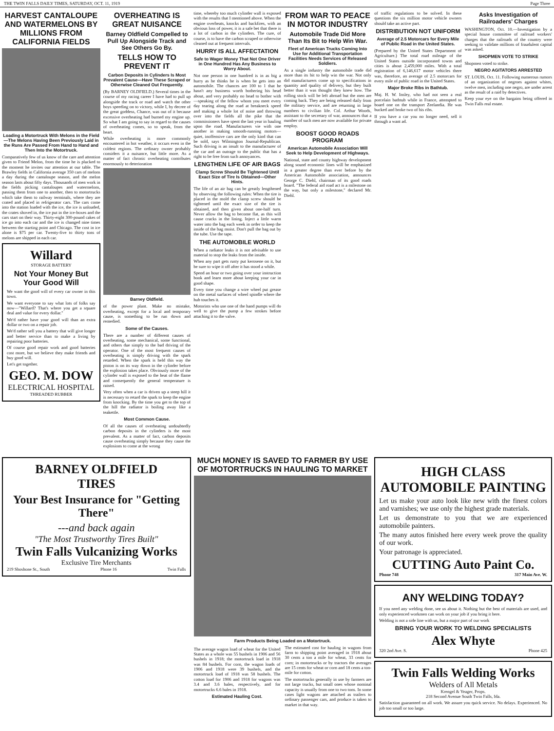THE TWIN FALLS DAILY TIMES, SATURDAY, OCT. 11, 1919 Page Three
HARVEST CANTALOUPE AND WATERMELONS BY MILLIONS FROM CALIFORNIA FIELDS
Loading a Motortruck With Melons in the Field—The Melons Having Been Previously Laid in the Runs Are Passed From Hand to Hand and Then Into the Motortruck.
Comparatively few of us know of the care and attention given to Friend Melon, from the time he is plucked to the moment he invites our attention at our table. The Brawley fields in California average 350 cars of melons a day during the cantaloupe season, and the melon season lasts about fifty days. Thousands of men work in the fields picking cantaloupes and watermelons, passing them from one to another, then to motortrucks which take them to railway terminals, where they are crated and placed in refrigerator cars. The cars come into the station loaded with the ice, the ice is unloaded, the crates shoved in, the ice put in the ice-boxes and the cars start on their way. Thirty-eight 300-pound cakes of ice go into each car and the ice is changed nine times between the starting point and Chicago. The cost in ice alone is $75 per car. Twenty-five to thirty tons of melons are shipped in each car.
Willard
STORAGE BATTERY
Not Your Money But Your Good Will
We want the good will of every car owner in this town.
We want everyone to say what lots of folks say now—"Willard? That's where you get a square deal and value for every dollar."
We'd rather have your good will than an extra dollar or two on a repair job.
We'd rather sell you a battery that will give longer and better service than to make a living by repairing poor batteries.
Of course good repair work and good batteries cost more, but we believe they make friends and buy good will.
Let's get together.
GEO. M. DOW
ELECTRICAL HOSPITAL
THREADED RUBBER
OVERHEATING IS GREAT NUISANCE
Barney Oldfield Compelled to Pull Up Alongside Track and See Others Go By.
TELLS HOW TO PREVENT IT
Carbon Deposits in Cylinders Is Most Prevalent Cause—Have These Scraped or Otherwise Cleaned Out Frequently.
(By BARNEY OLDFIELD.) Several times in the course of my racing career I have had to pull up alongside the track or road and watch the other boys speeding on to victory, while I, by decree of the great goddess, Chance, was out of it because excessive overheating had burned my engine up. So what I am going to say in regard to the causes of overheating comes, so to speak, from the heart.
While overheating is more commonly encountered in hot weather, it occurs even in the coldest regions. The ordinary owner probably considers it a nuisance, but little more. As a matter of fact chronic overheating contributes enormously to deterioration
Barney Oldfield.
of the power plant. Make no mistake, overheating, except for a local and temporary cause, is something to be run down and remedied.
Some of the Causes.
There are a number of different causes of overheating, some mechanical, some functional, and others due simply to the bad driving of the operator. One of the most frequent causes of overheating is simply driving with the spark retarded. When the spark is held this way the piston is on its way down in the cylinder before the explosion takes place. Obviously more of the cylinder wall is exposed to the heat of the flame and consequently the general temperature is raised.
Very often when a car is driven up a steep hill it is necessary to retard the spark to keep the engine from knocking. By the time you get to the top of the hill the radiator is boiling away like a teakettle.
Most Common Cause.
Of all the causes of overheating undoubtedly carbon deposits in the cylinders is the most prevalent. As a matter of fact, carbon deposits cause overheating simply because they cause the explosions to come at the wrong
time, whereby too much cylinder wall is exposed with the results that I mentioned above. When the engine overheats, knocks and backfires, with an obvious loss of power, it is a safe bet that there is a lot of carbon in the cylinders. The cure, of course, is to have the carbon scraped or otherwise cleaned out at frequent intervals.
HURRY IS ALL AFFECTATION
Safe to Wager Money That Not One Driver in One Hundred Has Any Business to Worry About.
Not one person in one hundred is in as big a hurry as he thinks he is when he gets into an automobile. The chances are 100 to 1 that he hasn't any business worth bothering his head about, and very probably no head to bother with—speaking of the fellow whom you meet every day tearing along the road at breakneck speed and making a whole lot of noise and throwing over into the fields all the pike that the commissioners have spent the last year in hauling upon the road. Manufacturers vie with one another in making smooth-running motors—quiet, inoffensive cars are the only kind that can be sold, says Wilmington Journal-Republican. Such driving is an insult to the manufacturer of the car and an outrage to the public that has a right to be free from such annoyances.
LENGTHEN LIFE OF AIR BAGS
Clamp Screw Should Be Tightened Until Exact Size of Tire Is Obtained—Other Hints.
The life of an air bag can be greatly lengthened by observing the following rules: When the tire is placed in the mold the clamp screw should be tightened until the exact size of the tire is obtained, and then given about one-half turn. Never allow the bag to become flat, as this will cause cracks in the lining. Inject a little warm water into the bag each week in order to keep the inside of the bag moist. Don't pull the bag out by the tube. Use the tape.
THE AUTOMOBILE WORLD
When a radiator leaks it is not advisable to use material to stop the leaks from the inside.
When any part gets rusty put kerosene on it, but be sure to wipe it off after it has stood a while.
Spend an hour or two going over your instruction book and learn more about keeping your car in good shape.
Every time you change a wire wheel put grease on the metal surfaces of wheel spindle where the hub touches it.
Motorists who use one of the hand pumps will do well to give the pump a few strokes before attaching it to the valve.
FROM WAR TO PEACE IN MOTOR INDUSTRY
Automobile Trade Did More Than Its Bit to Help Win War.
Fleet of American Trucks Coming Into Use for Additional Transportation Facilities Needs Services of Released Soldiers.
As a single industry the automobile trade did more than its bit to help win the war. Not only did manufacturers come up to specifications in quantity and quality of delivery, but they built better than it was thought they knew how. The rolling stock will be left abroad but the men are coming back. They are being released daily from the military service, and are returning in large numbers to civilian life. Col. Arthur Woods, assistant to the secretary of war, announces that a number of such men are now available for private employ.
BOOST GOOD ROADS PROGRAM
American Automobile Association Will Seek to Help Development of Highways.
National, state and county highway development along sound economic lines will be emphasized in a greater degree than ever before by the American Automobile association, announces George C. Diehl, chairman of its good roads board. "The federal aid road act is a milestone on the way, but only a milestone," declared Mr. Diehl.
of traffic regulations to be solved. In these questions the six million motor vehicle owners should take an active part.
DISTRIBUTION NOT UNIFORM
Average of 2.5 Motorcars for Every Mile of Public Road in the United States.
(Prepared by the United States Department of Agriculture.) The total road mileage of the United States outside incorporated towns and cities is about 2,459,000 miles. With a total registration of 6,146,617 motor vehicles there was, therefore, an average of 2.5 motorcars for every mile of public road in the United States.
Major Broke Ribs in Bathtub.
Maj. H. W. Insley, who had not seen a real porcelain bathtub while in France, attempted to board one on the transport Zeelandia. He was bucked and broke two of his ribs.
If you have a car you no longer need, sell it through a want ad.
Asks Investigation of Railroaders' Charges
WASHINGTON, Oct. 10.—Investigation by a special house committee of railroad workers' charges that the railroads of the country were seeking to validate millions of fraudulent capital was asked.
SHOPMEN VOTE TO STRIKE
Shopmen voted to strike.
NEGRO AGITATORS ARRESTED
ST. LOUIS, Oct. 11. Following numerous rumors of an organization of negroes against whites, twelve men, including one negro, are under arrest as the result of a raid by detectives.
Keep your eye on the bargains being offered in Twin Falls real estate.
BARNEY OLDFIELD
TIRES
Your Best Insurance for "Getting There"
---and back again
"The Most Trustworthy Tires Built"
Twin Falls Vulcanizing Works
Exclusive Tire Merchants
219 Shoshone St., South Phone 16 Twin Falls
MUCH MONEY IS SAVED TO FARMER BY USE OF MOTORTRUCKS IN HAULING TO MARKET
Farm Products Being Loaded on a Motortruck.
The average wagon load of wheat for the United States as a whole was 55 bushels in 1906 and 56 bushels in 1918; the motortruck load in 1918 was 84 bushels. For corn, the wagon loads of 1906 and 1918 were 39 bushels, and the motortruck load of 1918 was 58 bushels. The cotton load for 1906 and 1918 for wagons was 3.4 and 3.6 bales, respectively, and for motortrucks 6.6 bales in 1918.
Estimated Hauling Cost.
The estimated cost for hauling in wagons from farm to shipping point averaged in 1918 about 30 cents a ton a mile for wheat, 33 cents for corn; in motortrucks or by tractors the averages are 15 cents for wheat or corn and 18 cents a ton-mile for cotton.
The motortrucks generally in use by farmers are not large trucks, but small ones whose nominal capacity is usually from one to two tons. In some cases light wagons are attached as trailers to ordinary passenger cars, and produce is taken to market in that way.
HIGH CLASS AUTOMOBILE PAINTING
Let us make your auto look like new with the finest colors and varnishes; we use only the highest grade materials.
Let us demonstrate to you that we are experienced automobile painters.
The many autos finished here every week prove the quality of our work.
Your patronage is appreciated.
CUTTING Auto Paint Co.
Phone 748 317 Main Ave. W.
ANY WELDING TODAY?
If you need any welding done, see us about it. Nothing but the best of materials are used, and only experienced workmen can work on your job if you bring it here.
Welding is not a side line with us, but a major part of our work
BRING YOUR WORK TO WELDING SPECIALISTS
Alex Whyte
320 2nd Ave. S. Phone 425
Twin Falls Welding Works
Welders of All Metals
Krengel & Yeager, Props.
218 Second Avenue South Twin Falls, Ida.
Satisfaction guaranteed on all work. We assure you quick service. No delays. Experienced. No job too small or too large.